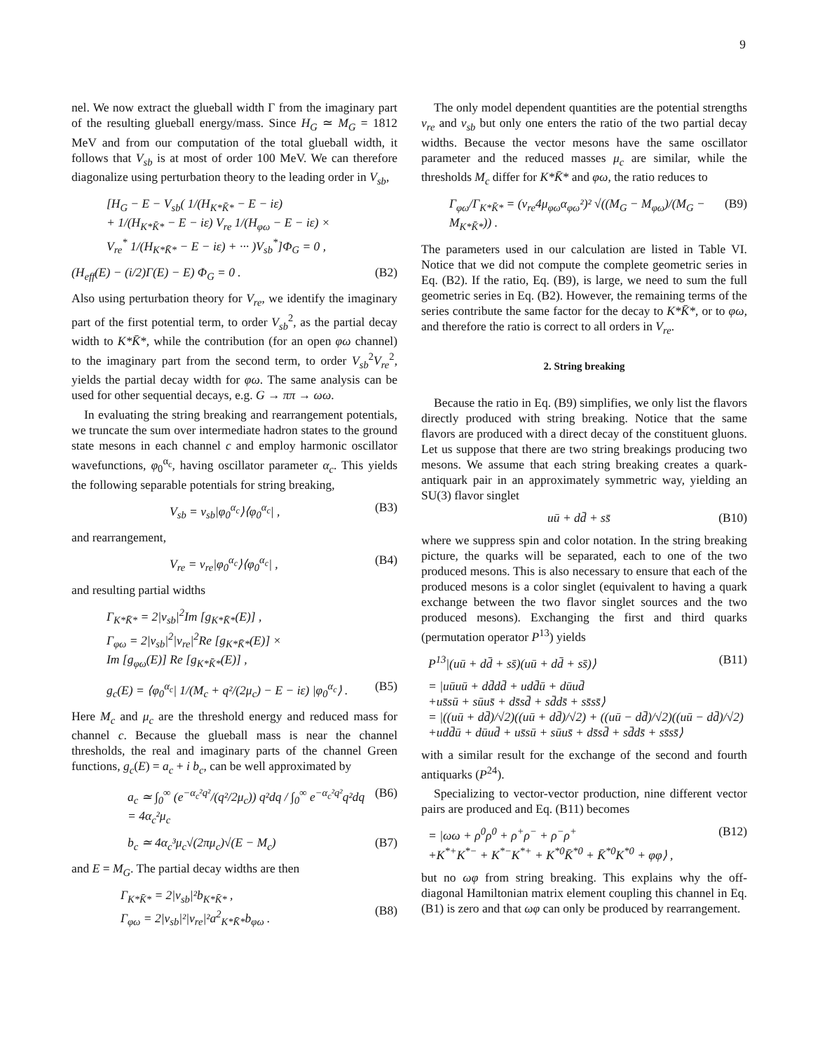9
nel. We now extract the glueball width Γ from the imaginary part of the resulting glueball energy/mass. Since H<sub>G</sub> ≃ M<sub>G</sub> = 1812 MeV and from our computation of the total glueball width, it follows that V<sub>sb</sub> is at most of order 100 MeV. We can therefore diagonalize using perturbation theory to the leading order in V<sub>sb</sub>,
[H<sub>G</sub> − E − V<sub>sb</sub>( 1/(H<sub>K*K̄*</sub> − E − iε)
+ 1/(H<sub>K*K̄*</sub> − E − iε) V<sub>re</sub> 1/(H<sub>φω</sub> − E − iε) ×
V<sub>re</sub><sup>*</sup> 1/(H<sub>K*K̄*</sub> − E − iε) + ··· )V<sub>sb</sub><sup>*</sup>]Φ<sub>G</sub> = 0 ,
(H<sub>eff</sub>(E) − (i/2)Γ(E) − E) Φ<sub>G</sub> = 0 . (B2)
Also using perturbation theory for V<sub>re</sub>, we identify the imaginary part of the first potential term, to order V<sub>sb</sub><sup>2</sup>, as the partial decay width to K*K̄*, while the contribution (for an open φω channel) to the imaginary part from the second term, to order V<sub>sb</sub><sup>2</sup>V<sub>re</sub><sup>2</sup>, yields the partial decay width for φω. The same analysis can be used for other sequential decays, e.g. G → ππ → ωω.
In evaluating the string breaking and rearrangement potentials, we truncate the sum over intermediate hadron states to the ground state mesons in each channel c and employ harmonic oscillator wavefunctions, φ<sub>0</sub><sup>α<sub>c</sub></sup>, having oscillator parameter α<sub>c</sub>. This yields the following separable potentials for string breaking,
V<sub>sb</sub> = v<sub>sb</sub>|φ<sub>0</sub><sup>α<sub>c</sub></sup>⟩⟨φ<sub>0</sub><sup>α<sub>c</sub></sup>| , (B3)
and rearrangement,
V<sub>re</sub> = v<sub>re</sub>|φ<sub>0</sub><sup>α<sub>c</sub></sup>⟩⟨φ<sub>0</sub><sup>α<sub>c</sub></sup>| , (B4)
and resulting partial widths
Γ<sub>K*K̄*</sub> = 2|v<sub>sb</sub>|<sup>2</sup>Im [g<sub>K*K̄*</sub>(E)] ,
Γ<sub>φω</sub> = 2|v<sub>sb</sub>|<sup>2</sup>|v<sub>re</sub>|<sup>2</sup>Re [g<sub>K*K̄*</sub>(E)] ×
Im [g<sub>φω</sub>(E)] Re [g<sub>K*K̄*</sub>(E)] ,
g<sub>c</sub>(E) = ⟨φ<sub>0</sub><sup>α<sub>c</sub></sup>| 1/(M<sub>c</sub> + q²/(2μ<sub>c</sub>) − E − iε) |φ<sub>0</sub><sup>α<sub>c</sub></sup>⟩ . (B5)
Here M<sub>c</sub> and μ<sub>c</sub> are the threshold energy and reduced mass for channel c. Because the glueball mass is near the channel thresholds, the real and imaginary parts of the channel Green functions, g<sub>c</sub>(E) = a<sub>c</sub> + i b<sub>c</sub>, can be well approximated by
a<sub>c</sub> ≃ ∫<sub>0</sub><sup>∞</sup> (e<sup>−α<sub>c</sub>²q²</sup>/(q²/2μ<sub>c</sub>)) q²dq / ∫<sub>0</sub><sup>∞</sup> e<sup>−α<sub>c</sub>²q²</sup>q²dq = 4α<sub>c</sub>²μ<sub>c</sub> (B6)
b<sub>c</sub> ≃ 4α<sub>c</sub>³μ<sub>c</sub>√(2πμ<sub>c</sub>)√(E − M<sub>c</sub>) (B7)
and E = M<sub>G</sub>. The partial decay widths are then
Γ<sub>K*K̄*</sub> = 2|v<sub>sb</sub>|²b<sub>K*K̄*</sub> ,
Γ<sub>φω</sub> = 2|v<sub>sb</sub>|²|v<sub>re</sub>|²a<sup>2</sup><sub>K*K̄*</sub>b<sub>φω</sub> .
(B8)
The only model dependent quantities are the potential strengths v<sub>re</sub> and v<sub>sb</sub> but only one enters the ratio of the two partial decay widths. Because the vector mesons have the same oscillator parameter and the reduced masses μ<sub>c</sub> are similar, while the thresholds M<sub>c</sub> differ for K*K̄* and φω, the ratio reduces to
Γ<sub>φω</sub>/Γ<sub>K*K̄*</sub> = (v<sub>re</sub>4μ<sub>φω</sub>α<sub>φω</sub>²)² √((M<sub>G</sub> − M<sub>φω</sub>)/(M<sub>G</sub> − M<sub>K*K̄*</sub>)) . (B9)
The parameters used in our calculation are listed in Table VI. Notice that we did not compute the complete geometric series in Eq. (B2). If the ratio, Eq. (B9), is large, we need to sum the full geometric series in Eq. (B2). However, the remaining terms of the series contribute the same factor for the decay to K*K̄*, or to φω, and therefore the ratio is correct to all orders in V<sub>re</sub>.
2. String breaking
Because the ratio in Eq. (B9) simplifies, we only list the flavors directly produced with string breaking. Notice that the same flavors are produced with a direct decay of the constituent gluons. Let us suppose that there are two string breakings producing two mesons. We assume that each string breaking creates a quark-antiquark pair in an approximately symmetric way, yielding an SU(3) flavor singlet
uū + dd̄ + ss̄ (B10)
where we suppress spin and color notation. In the string breaking picture, the quarks will be separated, each to one of the two produced mesons. This is also necessary to ensure that each of the produced mesons is a color singlet (equivalent to having a quark exchange between the two flavor singlet sources and the two produced mesons). Exchanging the first and third quarks (permutation operator P<sup>13</sup>) yields
P<sup>13</sup>|(uū + dd̄ + ss̄)(uū + dd̄ + ss̄)⟩ (B11)
= |uūuū + dd̄dd̄ + udd̄ū + dūud̄
+us̄sū + sūus̄ + ds̄sd̄ + sd̄ds̄ + ss̄ss̄⟩
= |((uū + dd̄)/√2)((uū + dd̄)/√2) + ((uū − dd̄)/√2)((uū − dd̄)/√2)
+udd̄ū + dūud̄ + us̄sū + sūus̄ + ds̄sd̄ + sd̄ds̄ + ss̄ss̄⟩
with a similar result for the exchange of the second and fourth antiquarks (P<sup>24</sup>).
Specializing to vector-vector production, nine different vector pairs are produced and Eq. (B11) becomes
= |ωω + ρ<sup>0</sup>ρ<sup>0</sup> + ρ<sup>+</sup>ρ<sup>−</sup> + ρ<sup>−</sup>ρ<sup>+</sup>
+K<sup>*+</sup>K<sup>*−</sup> + K<sup>*−</sup>K<sup>*+</sup> + K<sup>*0</sup>K̄<sup>*0</sup> + K̄<sup>*0</sup>K<sup>*0</sup> + φφ⟩ , (B12)
but no ωφ from string breaking. This explains why the off-diagonal Hamiltonian matrix element coupling this channel in Eq. (B1) is zero and that ωφ can only be produced by rearrangement.